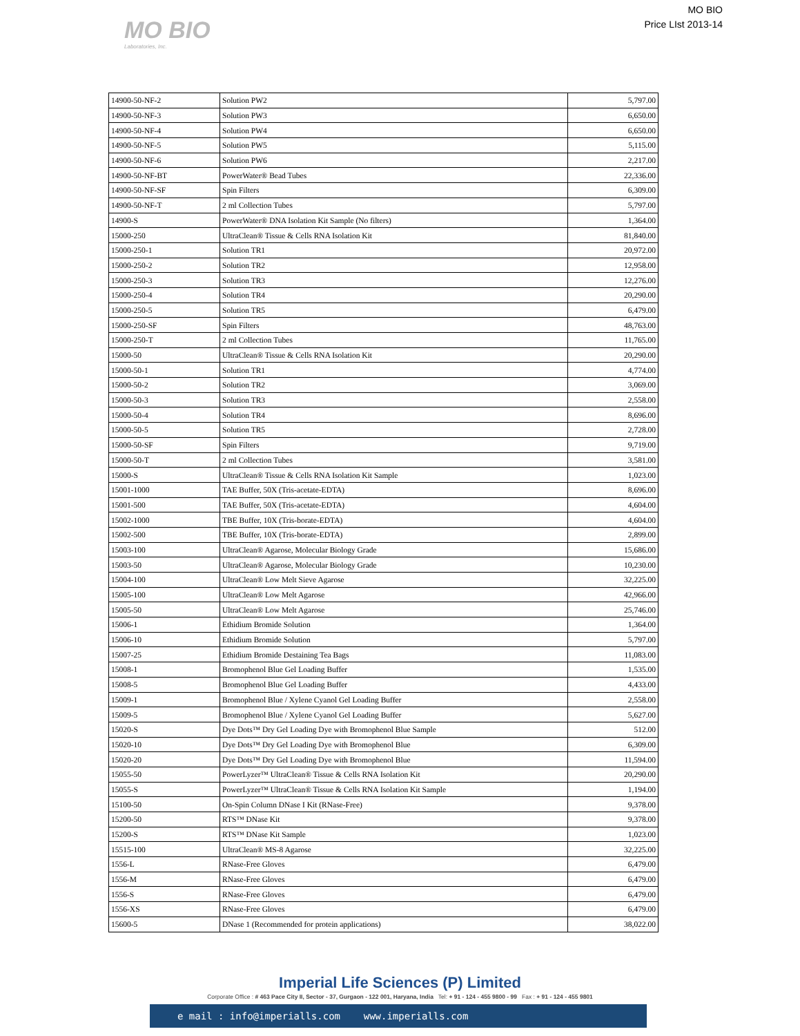MO BIO
Laboratories, Inc.
MO BIO
Price LIst 2013-14
| 14900-50-NF-2 | Solution PW2 | 5,797.00 |
| 14900-50-NF-3 | Solution PW3 | 6,650.00 |
| 14900-50-NF-4 | Solution PW4 | 6,650.00 |
| 14900-50-NF-5 | Solution PW5 | 5,115.00 |
| 14900-50-NF-6 | Solution PW6 | 2,217.00 |
| 14900-50-NF-BT | PowerWater® Bead Tubes | 22,336.00 |
| 14900-50-NF-SF | Spin Filters | 6,309.00 |
| 14900-50-NF-T | 2 ml Collection Tubes | 5,797.00 |
| 14900-S | PowerWater® DNA Isolation Kit Sample (No filters) | 1,364.00 |
| 15000-250 | UltraClean® Tissue & Cells RNA Isolation Kit | 81,840.00 |
| 15000-250-1 | Solution TR1 | 20,972.00 |
| 15000-250-2 | Solution TR2 | 12,958.00 |
| 15000-250-3 | Solution TR3 | 12,276.00 |
| 15000-250-4 | Solution TR4 | 20,290.00 |
| 15000-250-5 | Solution TR5 | 6,479.00 |
| 15000-250-SF | Spin Filters | 48,763.00 |
| 15000-250-T | 2 ml Collection Tubes | 11,765.00 |
| 15000-50 | UltraClean® Tissue & Cells RNA Isolation Kit | 20,290.00 |
| 15000-50-1 | Solution TR1 | 4,774.00 |
| 15000-50-2 | Solution TR2 | 3,069.00 |
| 15000-50-3 | Solution TR3 | 2,558.00 |
| 15000-50-4 | Solution TR4 | 8,696.00 |
| 15000-50-5 | Solution TR5 | 2,728.00 |
| 15000-50-SF | Spin Filters | 9,719.00 |
| 15000-50-T | 2 ml Collection Tubes | 3,581.00 |
| 15000-S | UltraClean® Tissue & Cells RNA Isolation Kit Sample | 1,023.00 |
| 15001-1000 | TAE Buffer, 50X (Tris-acetate-EDTA) | 8,696.00 |
| 15001-500 | TAE Buffer, 50X (Tris-acetate-EDTA) | 4,604.00 |
| 15002-1000 | TBE Buffer, 10X (Tris-borate-EDTA) | 4,604.00 |
| 15002-500 | TBE Buffer, 10X (Tris-borate-EDTA) | 2,899.00 |
| 15003-100 | UltraClean® Agarose, Molecular Biology Grade | 15,686.00 |
| 15003-50 | UltraClean® Agarose, Molecular Biology Grade | 10,230.00 |
| 15004-100 | UltraClean® Low Melt Sieve Agarose | 32,225.00 |
| 15005-100 | UltraClean® Low Melt Agarose | 42,966.00 |
| 15005-50 | UltraClean® Low Melt Agarose | 25,746.00 |
| 15006-1 | Ethidium Bromide Solution | 1,364.00 |
| 15006-10 | Ethidium Bromide Solution | 5,797.00 |
| 15007-25 | Ethidium Bromide Destaining Tea Bags | 11,083.00 |
| 15008-1 | Bromophenol Blue Gel Loading Buffer | 1,535.00 |
| 15008-5 | Bromophenol Blue Gel Loading Buffer | 4,433.00 |
| 15009-1 | Bromophenol Blue / Xylene Cyanol Gel Loading Buffer | 2,558.00 |
| 15009-5 | Bromophenol Blue / Xylene Cyanol Gel Loading Buffer | 5,627.00 |
| 15020-S | Dye Dots™ Dry Gel Loading Dye with Bromophenol Blue Sample | 512.00 |
| 15020-10 | Dye Dots™ Dry Gel Loading Dye with Bromophenol Blue | 6,309.00 |
| 15020-20 | Dye Dots™ Dry Gel Loading Dye with Bromophenol Blue | 11,594.00 |
| 15055-50 | PowerLyzer™ UltraClean® Tissue & Cells RNA Isolation Kit | 20,290.00 |
| 15055-S | PowerLyzer™ UltraClean® Tissue & Cells RNA Isolation Kit Sample | 1,194.00 |
| 15100-50 | On-Spin Column DNase I Kit (RNase-Free) | 9,378.00 |
| 15200-50 | RTS™ DNase Kit | 9,378.00 |
| 15200-S | RTS™ DNase Kit Sample | 1,023.00 |
| 15515-100 | UltraClean® MS-8 Agarose | 32,225.00 |
| 1556-L | RNase-Free Gloves | 6,479.00 |
| 1556-M | RNase-Free Gloves | 6,479.00 |
| 1556-S | RNase-Free Gloves | 6,479.00 |
| 1556-XS | RNase-Free Gloves | 6,479.00 |
| 15600-5 | DNase 1 (Recommended for protein applications) | 38,022.00 |
Imperial Life Sciences (P) Limited
Corporate Office : # 463 Pace City II, Sector - 37, Gurgaon - 122 001, Haryana, India Tel: + 91 - 124 - 455 9800 - 99 Fax : + 91 - 124 - 455 9801
e mail : info@imperialls.com www.imperialls.com